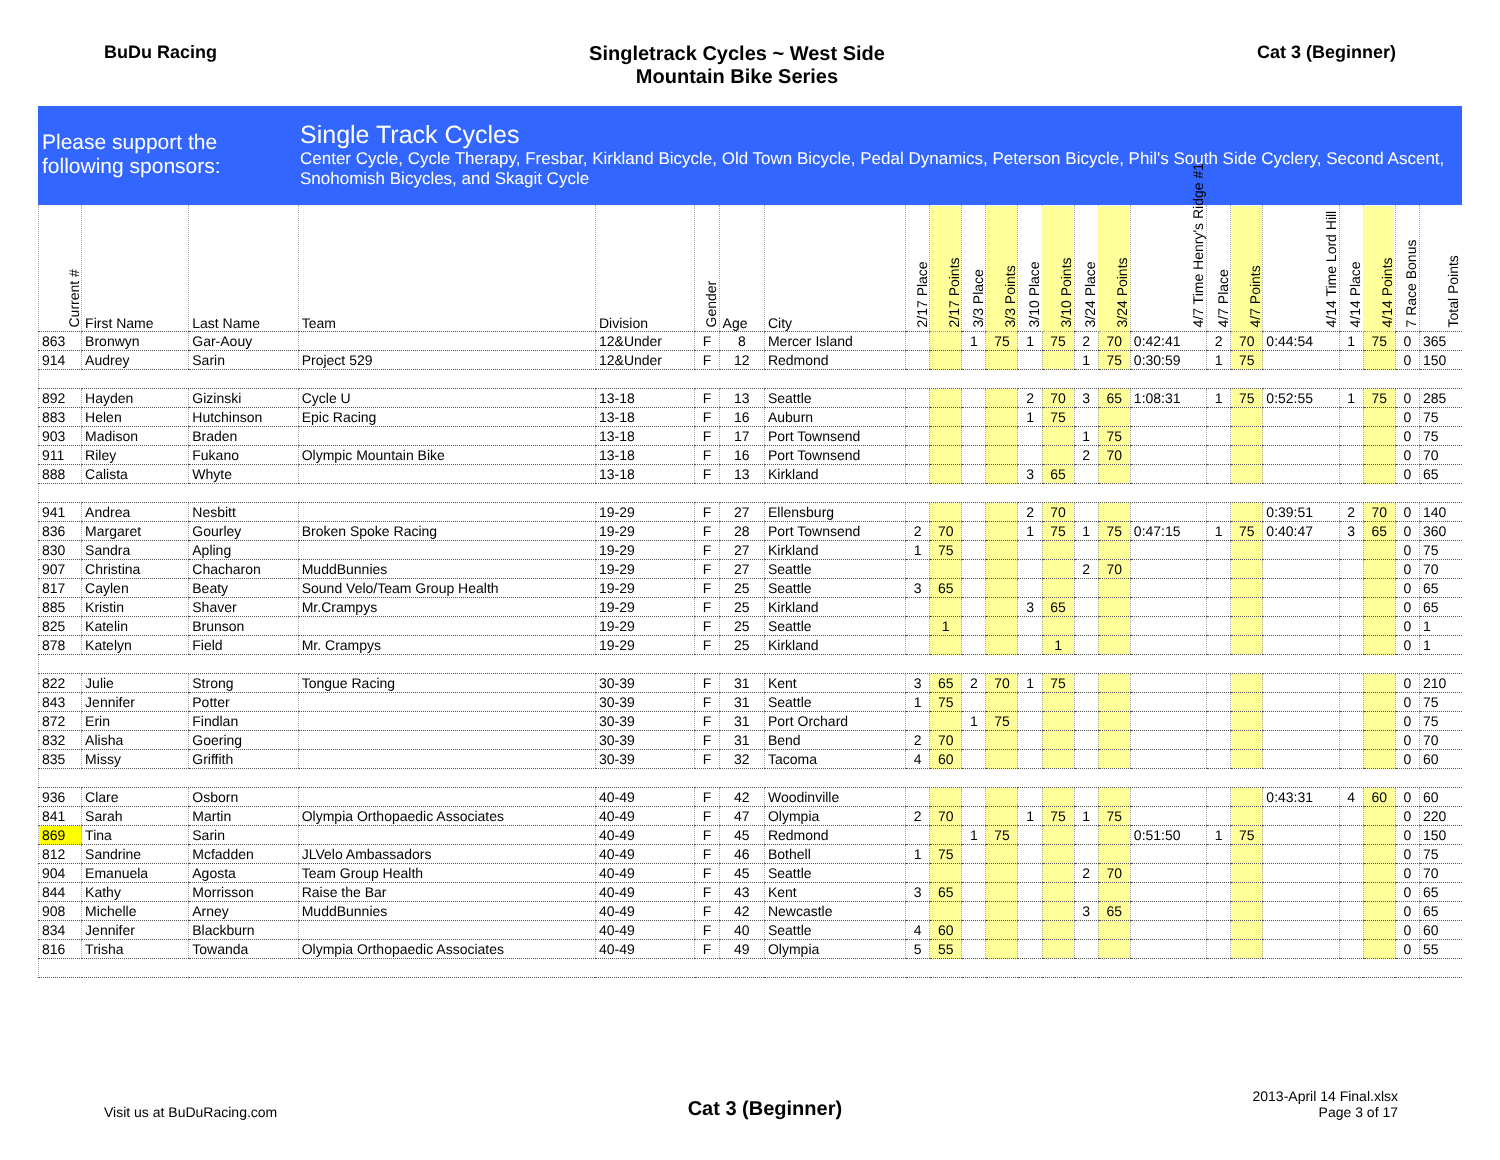BuDu Racing Singletrack Cycles ~ West Side
Mountain Bike Series
Cat 3 (Beginner)
Please support the following sponsors:
Single Track Cycles
Center Cycle, Cycle Therapy, Fresbar, Kirkland Bicycle, Old Town Bicycle, Pedal Dynamics, Peterson Bicycle, Phil's South Side Cyclery, Second Ascent, Snohomish Bicycles, and Skagit Cycle
| Current # | First Name | Last Name | Team | Division | Gender | Age | City | 2/17 Place | 2/17 Points | 3/3 Place | 3/3 Points | 3/10 Place | 3/10 Points | 3/24 Place | 3/24 Points | 4/7 Time Henry's Ridge #1 | 4/7 Place | 4/7 Points | 4/14 Time Lord Hill | 4/14 Place | 4/14 Points | 7 Race Bonus | Total Points |
| --- | --- | --- | --- | --- | --- | --- | --- | --- | --- | --- | --- | --- | --- | --- | --- | --- | --- | --- | --- | --- | --- | --- | --- |
| 863 | Bronwyn | Gar-Aouy | | 12&Under | F | 8 | Mercer Island | | | 1 | 75 | 1 | 75 | 2 | 70 | 0:42:41 | 2 | 70 | 0:44:54 | 1 | 75 | 0 | 365 |
| 914 | Audrey | Sarin | Project 529 | 12&Under | F | 12 | Redmond | | | | | | | 1 | 75 | 0:30:59 | 1 | 75 | | | | 0 | 150 |
| 892 | Hayden | Gizinski | Cycle U | 13-18 | F | 13 | Seattle | | | | | 2 | 70 | 3 | 65 | 1:08:31 | 1 | 75 | 0:52:55 | 1 | 75 | 0 | 285 |
| 883 | Helen | Hutchinson | Epic Racing | 13-18 | F | 16 | Auburn | | | | | 1 | 75 | | | | | | | | | 0 | 75 |
| 903 | Madison | Braden | | 13-18 | F | 17 | Port Townsend | | | | | | | 1 | 75 | | | | | | | 0 | 75 |
| 911 | Riley | Fukano | Olympic Mountain Bike | 13-18 | F | 16 | Port Townsend | | | | | | | 2 | 70 | | | | | | | 0 | 70 |
| 888 | Calista | Whyte | | 13-18 | F | 13 | Kirkland | | | | | 3 | 65 | | | | | | | | | 0 | 65 |
| 941 | Andrea | Nesbitt | | 19-29 | F | 27 | Ellensburg | | | | | 2 | 70 | | | | | | 0:39:51 | 2 | 70 | 0 | 140 |
| 836 | Margaret | Gourley | Broken Spoke Racing | 19-29 | F | 28 | Port Townsend | 2 | 70 | | | 1 | 75 | 1 | 75 | 0:47:15 | 1 | 75 | 0:40:47 | 3 | 65 | 0 | 360 |
| 830 | Sandra | Apling | | 19-29 | F | 27 | Kirkland | 1 | 75 | | | | | | | | | | | | | 0 | 75 |
| 907 | Christina | Chacharon | MuddBunnies | 19-29 | F | 27 | Seattle | | | | | | | 2 | 70 | | | | | | | 0 | 70 |
| 817 | Caylen | Beaty | Sound Velo/Team Group Health | 19-29 | F | 25 | Seattle | 3 | 65 | | | | | | | | | | | | | 0 | 65 |
| 885 | Kristin | Shaver | Mr.Crampys | 19-29 | F | 25 | Kirkland | | | | | 3 | 65 | | | | | | | | | 0 | 65 |
| 825 | Katelin | Brunson | | 19-29 | F | 25 | Seattle | | 1 | | | | | | | | | | | | | 0 | 1 |
| 878 | Katelyn | Field | Mr. Crampys | 19-29 | F | 25 | Kirkland | | | | | | 1 | | | | | | | | | 0 | 1 |
| 822 | Julie | Strong | Tongue Racing | 30-39 | F | 31 | Kent | 3 | 65 | 2 | 70 | 1 | 75 | | | | | | | | | 0 | 210 |
| 843 | Jennifer | Potter | | 30-39 | F | 31 | Seattle | 1 | 75 | | | | | | | | | | | | | 0 | 75 |
| 872 | Erin | Findlan | | 30-39 | F | 31 | Port Orchard | | | 1 | 75 | | | | | | | | | | | 0 | 75 |
| 832 | Alisha | Goering | | 30-39 | F | 31 | Bend | 2 | 70 | | | | | | | | | | | | | 0 | 70 |
| 835 | Missy | Griffith | | 30-39 | F | 32 | Tacoma | 4 | 60 | | | | | | | | | | | | | 0 | 60 |
| 936 | Clare | Osborn | | 40-49 | F | 42 | Woodinville | | | | | | | | | | | | 0:43:31 | 4 | 60 | 0 | 60 |
| 841 | Sarah | Martin | Olympia Orthopaedic Associates | 40-49 | F | 47 | Olympia | 2 | 70 | | | 1 | 75 | 1 | 75 | | | | | | | 0 | 220 |
| 869 | Tina | Sarin | | 40-49 | F | 45 | Redmond | | | 1 | 75 | | | | | 0:51:50 | 1 | 75 | | | | 0 | 150 |
| 812 | Sandrine | Mcfadden | JLVelo Ambassadors | 40-49 | F | 46 | Bothell | 1 | 75 | | | | | | | | | | | | | 0 | 75 |
| 904 | Emanuela | Agosta | Team Group Health | 40-49 | F | 45 | Seattle | | | | | | | 2 | 70 | | | | | | | 0 | 70 |
| 844 | Kathy | Morrisson | Raise the Bar | 40-49 | F | 43 | Kent | 3 | 65 | | | | | | | | | | | | | 0 | 65 |
| 908 | Michelle | Arney | MuddBunnies | 40-49 | F | 42 | Newcastle | | | | | | | 3 | 65 | | | | | | | 0 | 65 |
| 834 | Jennifer | Blackburn | | 40-49 | F | 40 | Seattle | 4 | 60 | | | | | | | | | | | | | 0 | 60 |
| 816 | Trisha | Towanda | Olympia Orthopaedic Associates | 40-49 | F | 49 | Olympia | 5 | 55 | | | | | | | | | | | | | 0 | 55 |
Visit us at BuDuRacing.com
Cat 3 (Beginner)
2013-April 14 Final.xlsx
Page 3 of 17